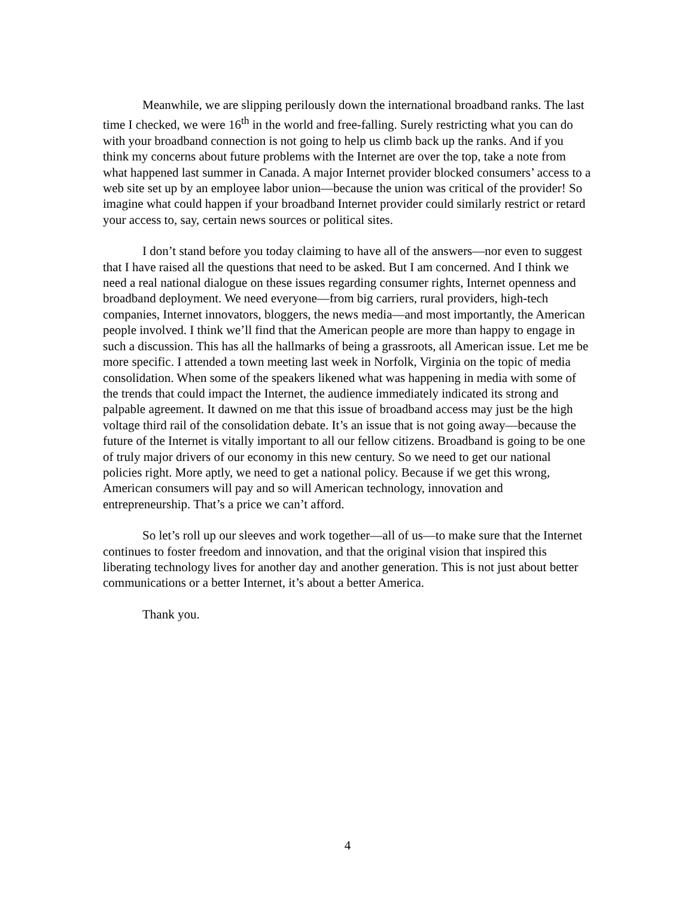Meanwhile, we are slipping perilously down the international broadband ranks. The last time I checked, we were 16<sup>th</sup> in the world and free-falling. Surely restricting what you can do with your broadband connection is not going to help us climb back up the ranks. And if you think my concerns about future problems with the Internet are over the top, take a note from what happened last summer in Canada. A major Internet provider blocked consumers’ access to a web site set up by an employee labor union—because the union was critical of the provider! So imagine what could happen if your broadband Internet provider could similarly restrict or retard your access to, say, certain news sources or political sites.
I don’t stand before you today claiming to have all of the answers—nor even to suggest that I have raised all the questions that need to be asked. But I am concerned. And I think we need a real national dialogue on these issues regarding consumer rights, Internet openness and broadband deployment. We need everyone—from big carriers, rural providers, high-tech companies, Internet innovators, bloggers, the news media—and most importantly, the American people involved. I think we’ll find that the American people are more than happy to engage in such a discussion. This has all the hallmarks of being a grassroots, all American issue. Let me be more specific. I attended a town meeting last week in Norfolk, Virginia on the topic of media consolidation. When some of the speakers likened what was happening in media with some of the trends that could impact the Internet, the audience immediately indicated its strong and palpable agreement. It dawned on me that this issue of broadband access may just be the high voltage third rail of the consolidation debate. It’s an issue that is not going away—because the future of the Internet is vitally important to all our fellow citizens. Broadband is going to be one of truly major drivers of our economy in this new century. So we need to get our national policies right. More aptly, we need to get a national policy. Because if we get this wrong, American consumers will pay and so will American technology, innovation and entrepreneurship. That’s a price we can’t afford.
So let’s roll up our sleeves and work together—all of us—to make sure that the Internet continues to foster freedom and innovation, and that the original vision that inspired this liberating technology lives for another day and another generation. This is not just about better communications or a better Internet, it’s about a better America.
Thank you.
4